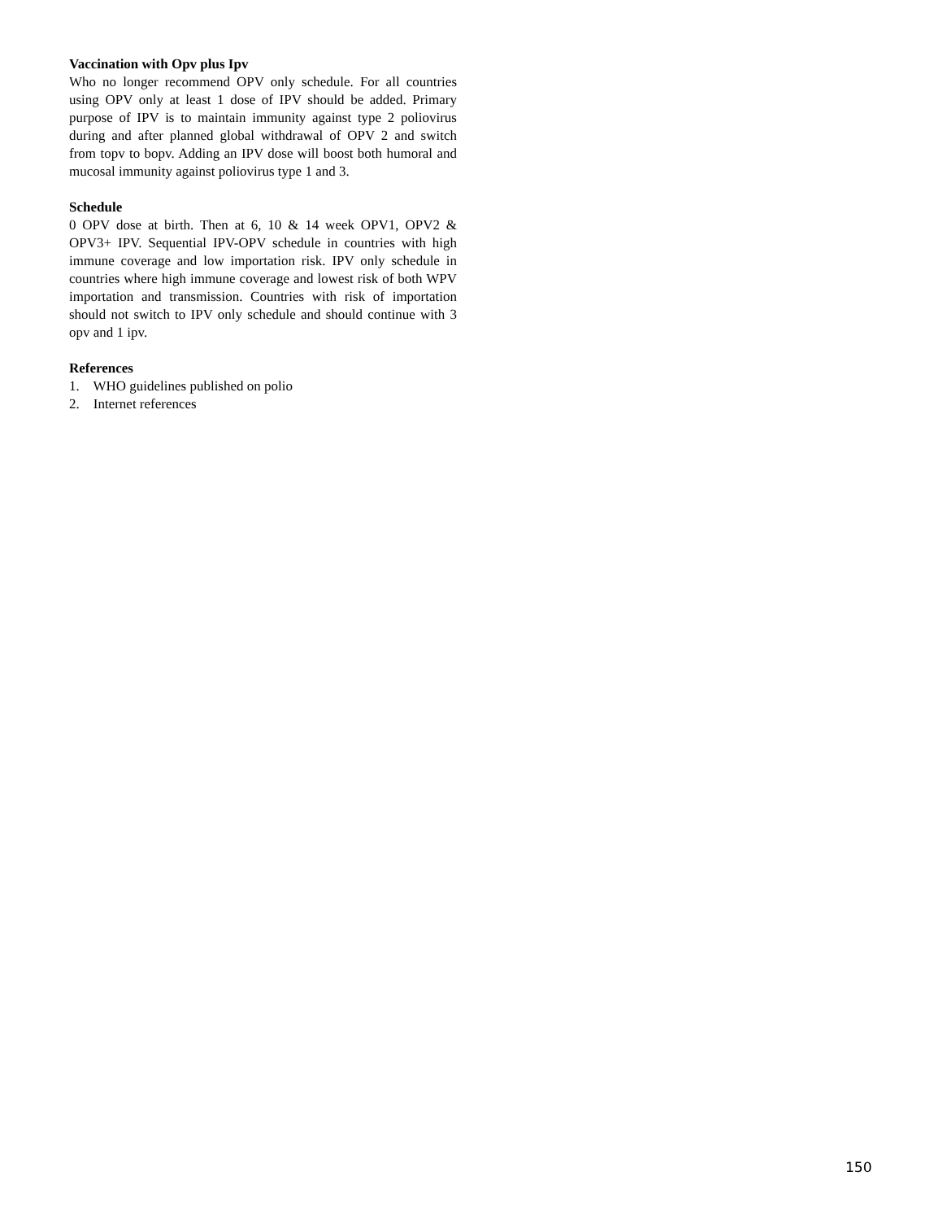Vaccination with Opv plus Ipv
Who no longer recommend OPV only schedule. For all countries using OPV only at least 1 dose of IPV should be added. Primary purpose of IPV is to maintain immunity against type 2 poliovirus during and after planned global withdrawal of OPV 2 and switch from topv to bopv. Adding an IPV dose will boost both humoral and mucosal immunity against poliovirus type 1 and 3.
Schedule
0 OPV dose at birth. Then at 6, 10 & 14 week OPV1, OPV2 & OPV3+ IPV. Sequential IPV-OPV schedule in countries with high immune coverage and low importation risk. IPV only schedule in countries where high immune coverage and lowest risk of both WPV importation and transmission. Countries with risk of importation should not switch to IPV only schedule and should continue with 3 opv and 1 ipv.
References
1. WHO guidelines published on polio
2. Internet references
150